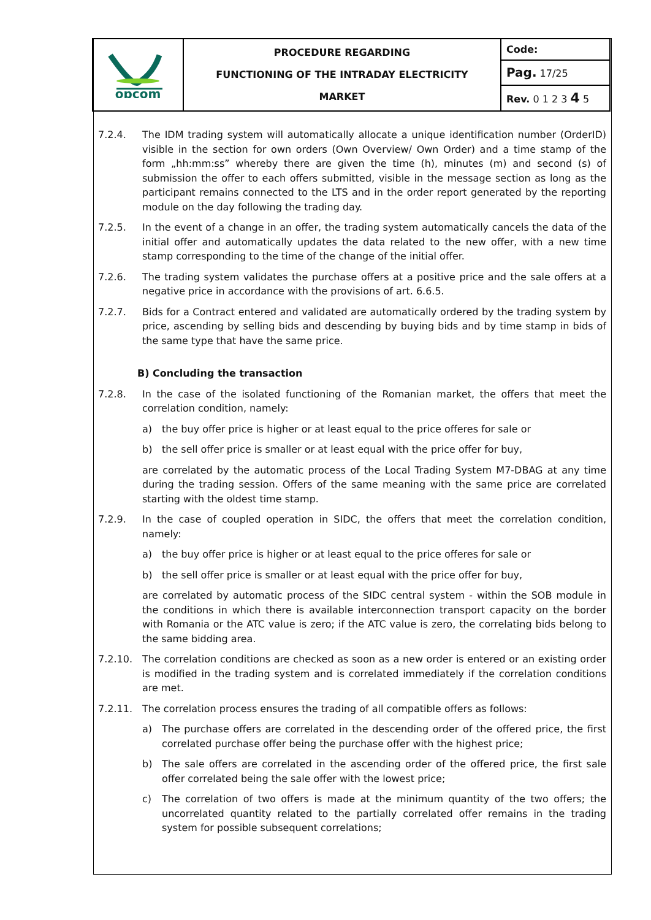| opcom | PROCEDURE REGARDING FUNCTIONING OF THE INTRADAY ELECTRICITY MARKET | Code: |
| | | Pag. 17/25 |
| | | Rev. 0 1 2 3 4 5 |
7.2.4. The IDM trading system will automatically allocate a unique identification number (OrderID) visible in the section for own orders (Own Overview/ Own Order) and a time stamp of the form „hh:mm:ss” whereby there are given the time (h), minutes (m) and second (s) of submission the offer to each offers submitted, visible in the message section as long as the participant remains connected to the LTS and in the order report generated by the reporting module on the day following the trading day.
7.2.5. In the event of a change in an offer, the trading system automatically cancels the data of the initial offer and automatically updates the data related to the new offer, with a new time stamp corresponding to the time of the change of the initial offer.
7.2.6. The trading system validates the purchase offers at a positive price and the sale offers at a negative price in accordance with the provisions of art. 6.6.5.
7.2.7. Bids for a Contract entered and validated are automatically ordered by the trading system by price, ascending by selling bids and descending by buying bids and by time stamp in bids of the same type that have the same price.
B) Concluding the transaction
7.2.8. In the case of the isolated functioning of the Romanian market, the offers that meet the correlation condition, namely:
a) the buy offer price is higher or at least equal to the price offeres for sale or
b) the sell offer price is smaller or at least equal with the price offer for buy,
are correlated by the automatic process of the Local Trading System M7-DBAG at any time during the trading session. Offers of the same meaning with the same price are correlated starting with the oldest time stamp.
7.2.9. In the case of coupled operation in SIDC, the offers that meet the correlation condition, namely:
a) the buy offer price is higher or at least equal to the price offeres for sale or
b) the sell offer price is smaller or at least equal with the price offer for buy,
are correlated by automatic process of the SIDC central system - within the SOB module in the conditions in which there is available interconnection transport capacity on the border with Romania or the ATC value is zero; if the ATC value is zero, the correlating bids belong to the same bidding area.
7.2.10. The correlation conditions are checked as soon as a new order is entered or an existing order is modified in the trading system and is correlated immediately if the correlation conditions are met.
7.2.11. The correlation process ensures the trading of all compatible offers as follows:
a) The purchase offers are correlated in the descending order of the offered price, the first correlated purchase offer being the purchase offer with the highest price;
b) The sale offers are correlated in the ascending order of the offered price, the first sale offer correlated being the sale offer with the lowest price;
c) The correlation of two offers is made at the minimum quantity of the two offers; the uncorrelated quantity related to the partially correlated offer remains in the trading system for possible subsequent correlations;